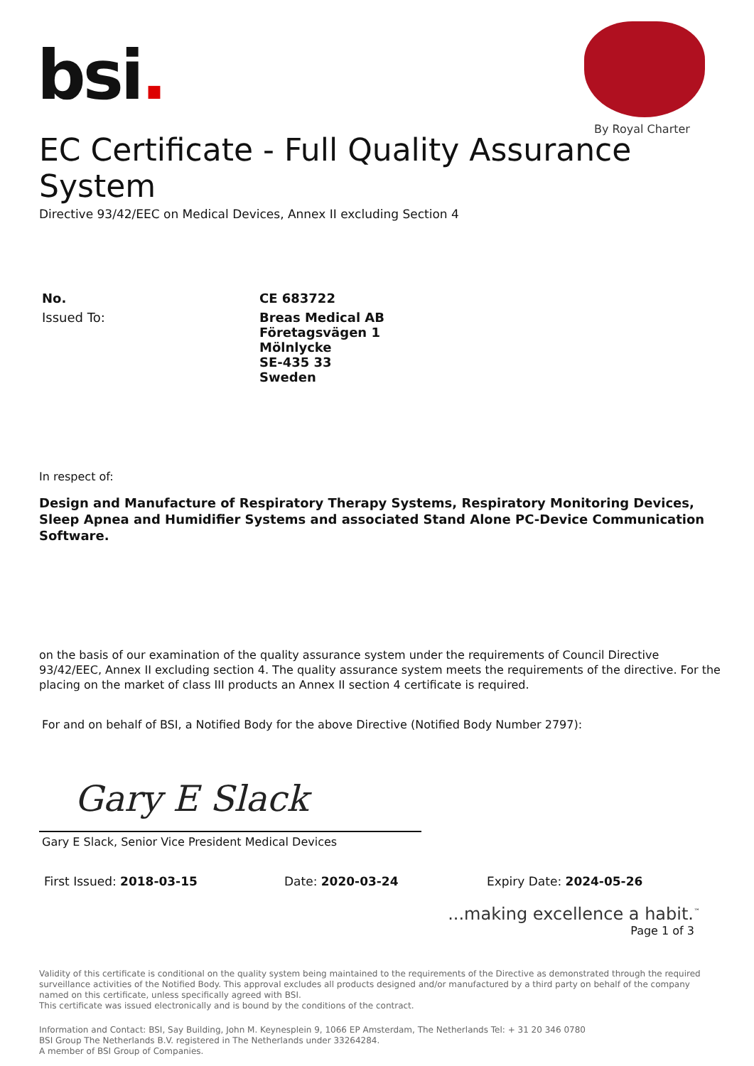bsi.
By Royal Charter
EC Certificate - Full Quality Assurance System
Directive 93/42/EEC on Medical Devices, Annex II excluding Section 4
No. CE 683722
Issued To: Breas Medical AB
Företagsvägen 1
Mölnlycke
SE-435 33
Sweden
In respect of:
Design and Manufacture of Respiratory Therapy Systems, Respiratory Monitoring Devices, Sleep Apnea and Humidifier Systems and associated Stand Alone PC-Device Communication Software.
on the basis of our examination of the quality assurance system under the requirements of Council Directive 93/42/EEC, Annex II excluding section 4. The quality assurance system meets the requirements of the directive. For the placing on the market of class III products an Annex II section 4 certificate is required.
For and on behalf of BSI, a Notified Body for the above Directive (Notified Body Number 2797):
Gary E Slack
Gary E Slack, Senior Vice President Medical Devices
First Issued: 2018-03-15 Date: 2020-03-24 Expiry Date: 2024-05-26
...making excellence a habit.<sup>™</sup>
Page 1 of 3
Validity of this certificate is conditional on the quality system being maintained to the requirements of the Directive as demonstrated through the required surveillance activities of the Notified Body. This approval excludes all products designed and/or manufactured by a third party on behalf of the company named on this certificate, unless specifically agreed with BSI.
This certificate was issued electronically and is bound by the conditions of the contract.
Information and Contact: BSI, Say Building, John M. Keynesplein 9, 1066 EP Amsterdam, The Netherlands Tel: + 31 20 346 0780
BSI Group The Netherlands B.V. registered in The Netherlands under 33264284.
A member of BSI Group of Companies.